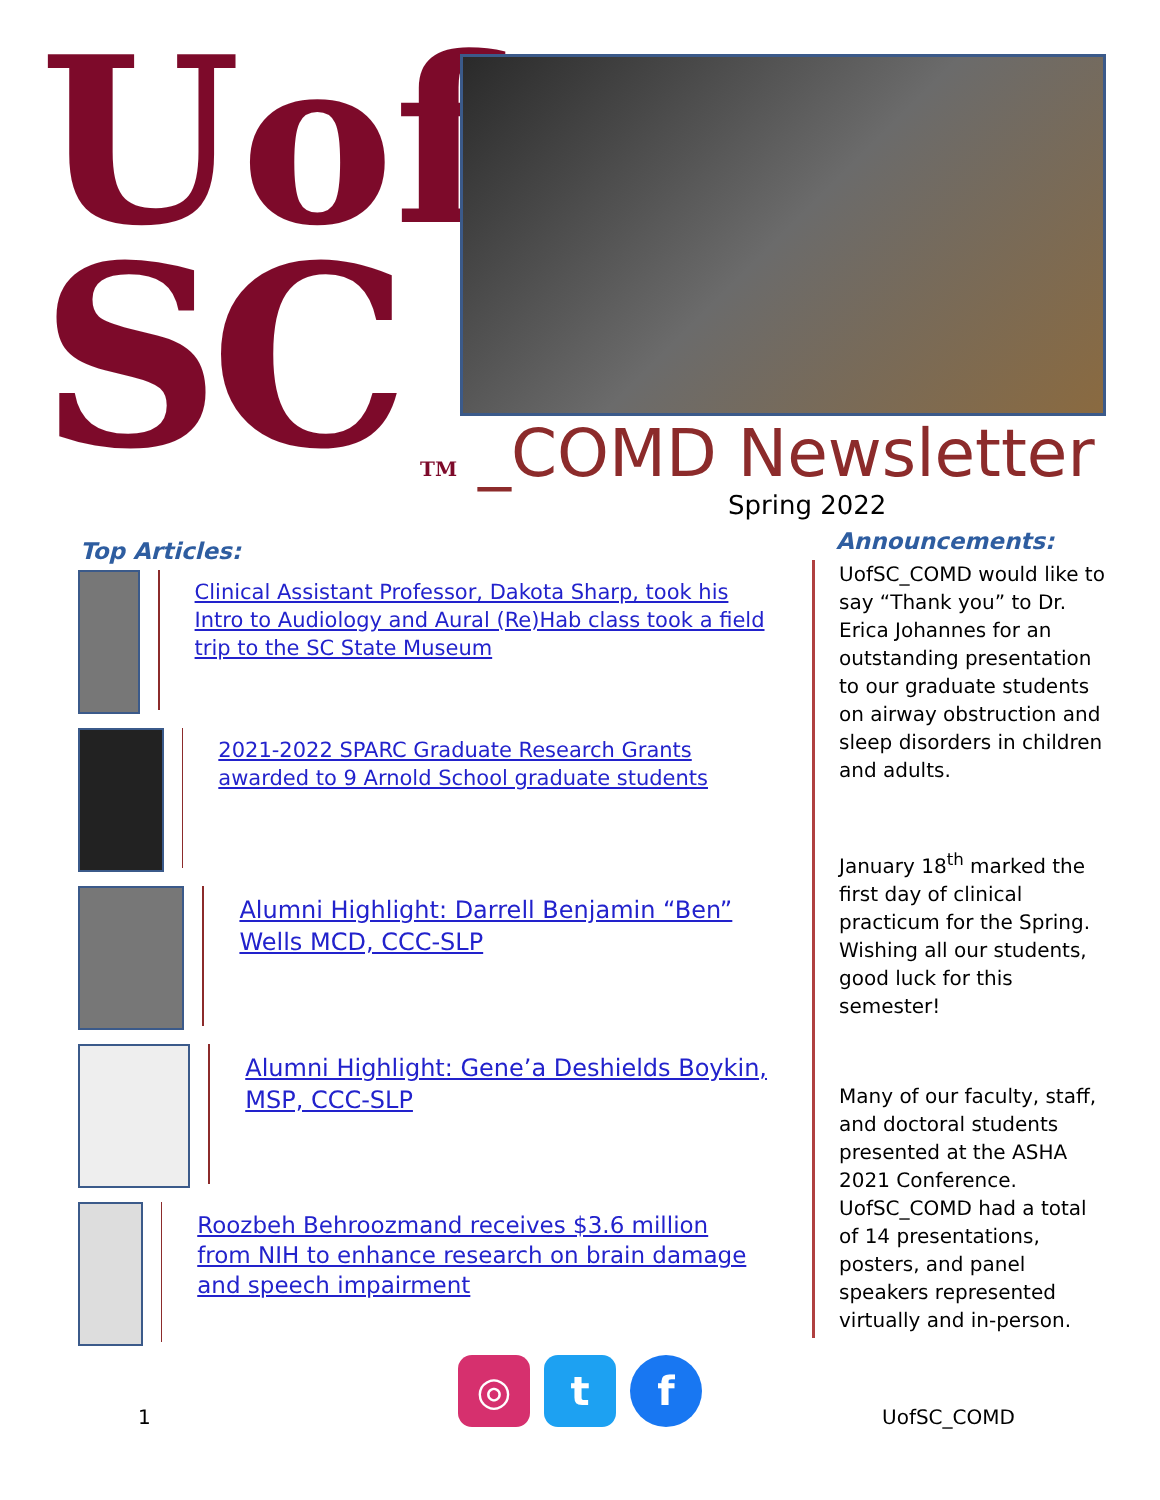Uof
SC
TM _COMD Newsletter
Spring 2022
Top Articles:
Clinical Assistant Professor, Dakota Sharp, took his Intro to Audiology and Aural (Re)Hab class took a field trip to the SC State Museum
2021-2022 SPARC Graduate Research Grants awarded to 9 Arnold School graduate students
Alumni Highlight: Darrell Benjamin “Ben” Wells MCD, CCC-SLP
Alumni Highlight: Gene’a Deshields Boykin, MSP, CCC-SLP
Roozbeh Behroozmand receives $3.6 million from NIH to enhance research on brain damage and speech impairment
Announcements:
UofSC_COMD would like to say “Thank you” to Dr. Erica Johannes for an outstanding presentation to our graduate students on airway obstruction and sleep disorders in children and adults.
January 18<sup>th</sup> marked the first day of clinical practicum for the Spring. Wishing all our students, good luck for this semester!
Many of our faculty, staff, and doctoral students presented at the ASHA 2021 Conference. UofSC_COMD had a total of 14 presentations, posters, and panel speakers represented virtually and in-person.
◎ t f
1 UofSC_COMD